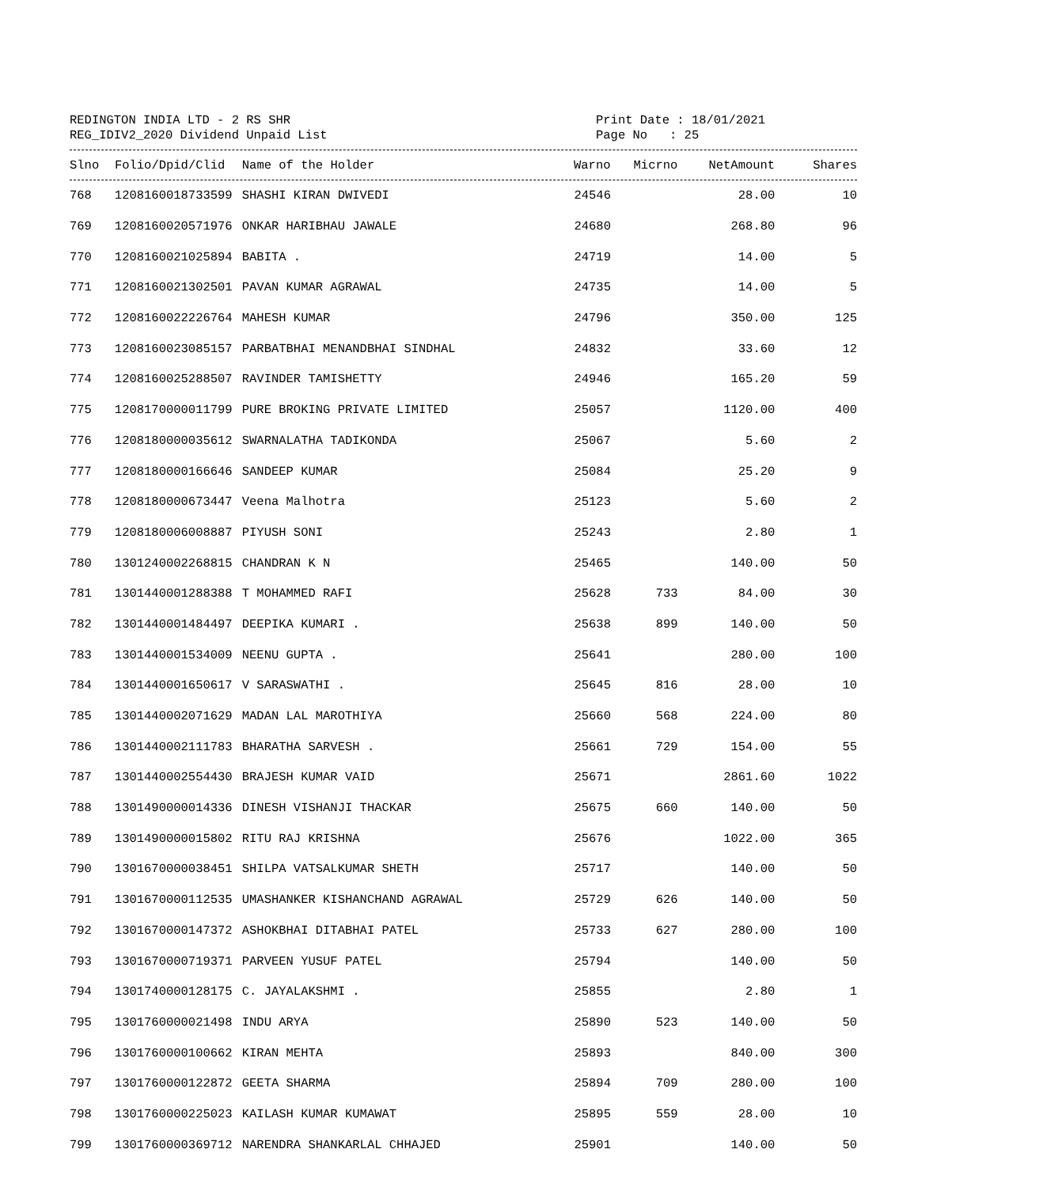REDINGTON INDIA LTD - 2 RS SHR
REG_IDIV2_2020 Dividend Unpaid List
Print Date : 18/01/2021
Page No : 25
| Slno | Folio/Dpid/Clid | Name of the Holder | Warno | Micrno | NetAmount | Shares |
| --- | --- | --- | --- | --- | --- | --- |
| 768 | 1208160018733599 | SHASHI KIRAN DWIVEDI | 24546 | | 28.00 | 10 |
| 769 | 1208160020571976 | ONKAR HARIBHAU JAWALE | 24680 | | 268.80 | 96 |
| 770 | 1208160021025894 | BABITA . | 24719 | | 14.00 | 5 |
| 771 | 1208160021302501 | PAVAN KUMAR AGRAWAL | 24735 | | 14.00 | 5 |
| 772 | 1208160022226764 | MAHESH KUMAR | 24796 | | 350.00 | 125 |
| 773 | 1208160023085157 | PARBATBHAI MENANDBHAI SINDHAL | 24832 | | 33.60 | 12 |
| 774 | 1208160025288507 | RAVINDER TAMISHETTY | 24946 | | 165.20 | 59 |
| 775 | 1208170000011799 | PURE BROKING PRIVATE LIMITED | 25057 | | 1120.00 | 400 |
| 776 | 1208180000035612 | SWARNALATHA TADIKONDA | 25067 | | 5.60 | 2 |
| 777 | 1208180000166646 | SANDEEP KUMAR | 25084 | | 25.20 | 9 |
| 778 | 1208180000673447 | Veena Malhotra | 25123 | | 5.60 | 2 |
| 779 | 1208180006008887 | PIYUSH SONI | 25243 | | 2.80 | 1 |
| 780 | 1301240002268815 | CHANDRAN K N | 25465 | | 140.00 | 50 |
| 781 | 1301440001288388 | T MOHAMMED RAFI | 25628 | 733 | 84.00 | 30 |
| 782 | 1301440001484497 | DEEPIKA KUMARI . | 25638 | 899 | 140.00 | 50 |
| 783 | 1301440001534009 | NEENU GUPTA . | 25641 | | 280.00 | 100 |
| 784 | 1301440001650617 | V SARASWATHI . | 25645 | 816 | 28.00 | 10 |
| 785 | 1301440002071629 | MADAN LAL MAROTHIYA | 25660 | 568 | 224.00 | 80 |
| 786 | 1301440002111783 | BHARATHA SARVESH . | 25661 | 729 | 154.00 | 55 |
| 787 | 1301440002554430 | BRAJESH KUMAR VAID | 25671 | | 2861.60 | 1022 |
| 788 | 1301490000014336 | DINESH VISHANJI THACKAR | 25675 | 660 | 140.00 | 50 |
| 789 | 1301490000015802 | RITU RAJ KRISHNA | 25676 | | 1022.00 | 365 |
| 790 | 1301670000038451 | SHILPA VATSALKUMAR SHETH | 25717 | | 140.00 | 50 |
| 791 | 1301670000112535 | UMASHANKER KISHANCHAND AGRAWAL | 25729 | 626 | 140.00 | 50 |
| 792 | 1301670000147372 | ASHOKBHAI DITABHAI PATEL | 25733 | 627 | 280.00 | 100 |
| 793 | 1301670000719371 | PARVEEN YUSUF PATEL | 25794 | | 140.00 | 50 |
| 794 | 1301740000128175 | C. JAYALAKSHMI . | 25855 | | 2.80 | 1 |
| 795 | 1301760000021498 | INDU ARYA | 25890 | 523 | 140.00 | 50 |
| 796 | 1301760000100662 | KIRAN MEHTA | 25893 | | 840.00 | 300 |
| 797 | 1301760000122872 | GEETA SHARMA | 25894 | 709 | 280.00 | 100 |
| 798 | 1301760000225023 | KAILASH KUMAR KUMAWAT | 25895 | 559 | 28.00 | 10 |
| 799 | 1301760000369712 | NARENDRA SHANKARLAL CHHAJED | 25901 | | 140.00 | 50 |